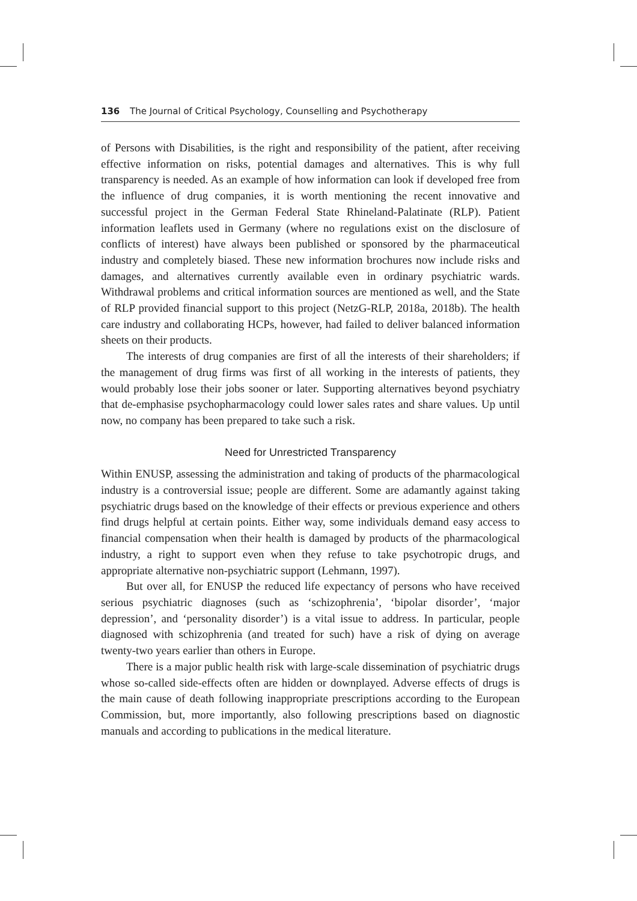136 The Journal of Critical Psychology, Counselling and Psychotherapy
of Persons with Disabilities, is the right and responsibility of the patient, after receiving effective information on risks, potential damages and alternatives. This is why full transparency is needed. As an example of how information can look if developed free from the influence of drug companies, it is worth mentioning the recent innovative and successful project in the German Federal State Rhineland-Palatinate (RLP). Patient information leaflets used in Germany (where no regulations exist on the disclosure of conflicts of interest) have always been published or sponsored by the pharmaceutical industry and completely biased. These new information brochures now include risks and damages, and alternatives currently available even in ordinary psychiatric wards. Withdrawal problems and critical information sources are mentioned as well, and the State of RLP provided financial support to this project (NetzG-RLP, 2018a, 2018b). The health care industry and collaborating HCPs, however, had failed to deliver balanced information sheets on their products.
The interests of drug companies are first of all the interests of their shareholders; if the management of drug firms was first of all working in the interests of patients, they would probably lose their jobs sooner or later. Supporting alternatives beyond psychiatry that de-emphasise psychopharmacology could lower sales rates and share values. Up until now, no company has been prepared to take such a risk.
Need for Unrestricted Transparency
Within ENUSP, assessing the administration and taking of products of the pharmacological industry is a controversial issue; people are different. Some are adamantly against taking psychiatric drugs based on the knowledge of their effects or previous experience and others find drugs helpful at certain points. Either way, some individuals demand easy access to financial compensation when their health is damaged by products of the pharmacological industry, a right to support even when they refuse to take psychotropic drugs, and appropriate alternative non-psychiatric support (Lehmann, 1997).
But over all, for ENUSP the reduced life expectancy of persons who have received serious psychiatric diagnoses (such as ‘schizophrenia’, ‘bipolar disorder’, ‘major depression’, and ‘personality disorder’) is a vital issue to address. In particular, people diagnosed with schizophrenia (and treated for such) have a risk of dying on average twenty-two years earlier than others in Europe.
There is a major public health risk with large-scale dissemination of psychiatric drugs whose so-called side-effects often are hidden or downplayed. Adverse effects of drugs is the main cause of death following inappropriate prescriptions according to the European Commission, but, more importantly, also following prescriptions based on diagnostic manuals and according to publications in the medical literature.